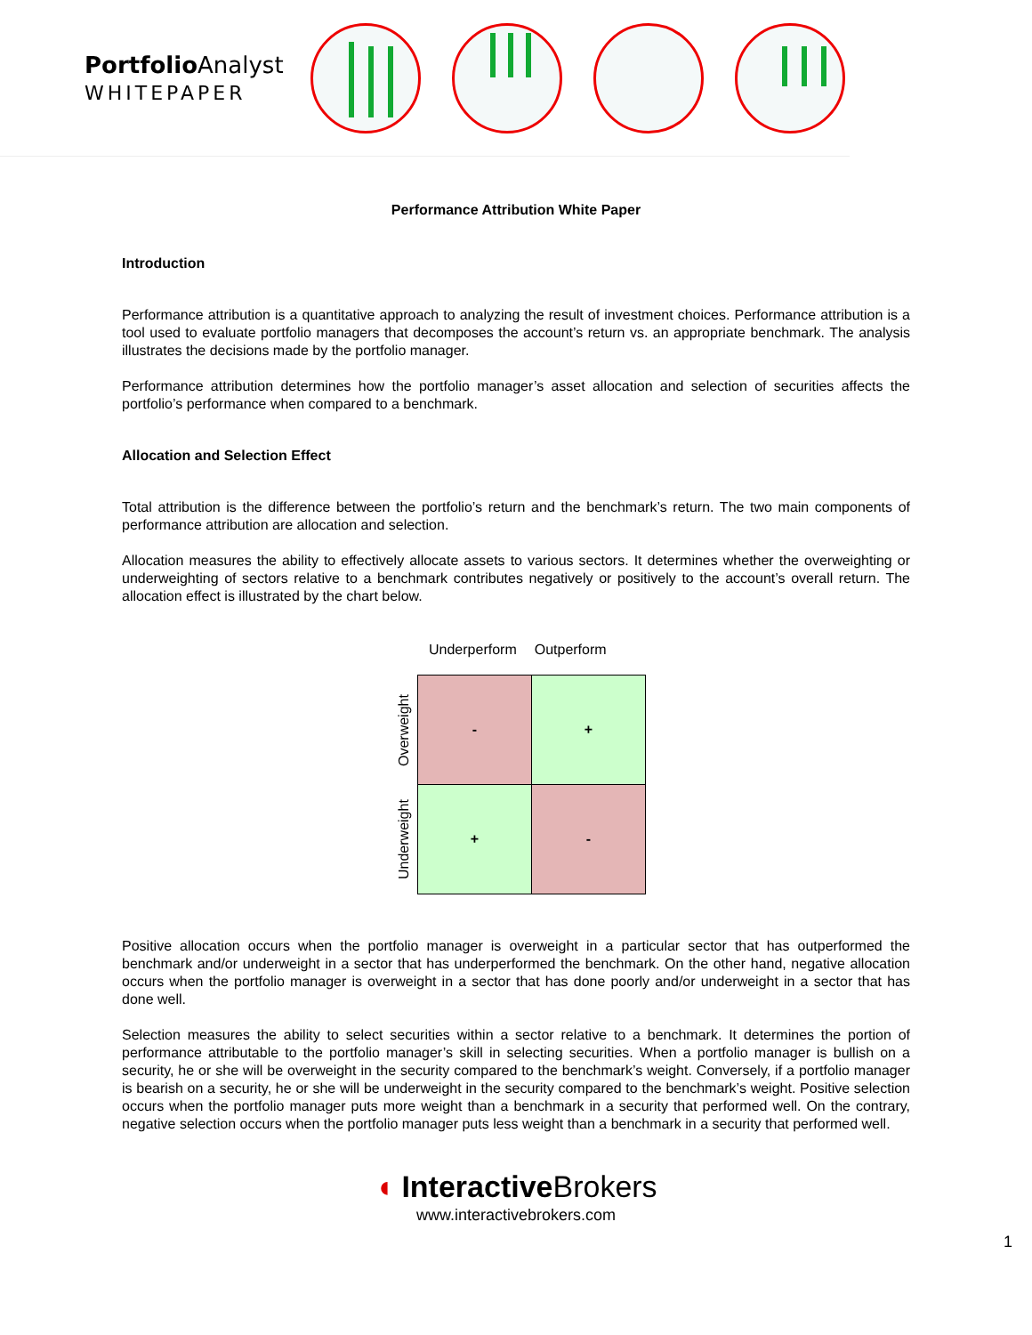Portfolio Analyst
WHITEPAPER
Performance Attribution White Paper
Introduction
Performance attribution is a quantitative approach to analyzing the result of investment choices. Performance attribution is a tool used to evaluate portfolio managers that decomposes the account’s return vs. an appropriate benchmark. The analysis illustrates the decisions made by the portfolio manager.
Performance attribution determines how the portfolio manager’s asset allocation and selection of securities affects the portfolio’s performance when compared to a benchmark.
Allocation and Selection Effect
Total attribution is the difference between the portfolio’s return and the benchmark’s return. The two main components of performance attribution are allocation and selection.
Allocation measures the ability to effectively allocate assets to various sectors. It determines whether the overweighting or underweighting of sectors relative to a benchmark contributes negatively or positively to the account’s overall return. The allocation effect is illustrated by the chart below.
Underperform Outperform
| Overweight | - | + |
| Underweight | + | - |
Positive allocation occurs when the portfolio manager is overweight in a particular sector that has outperformed the benchmark and/or underweight in a sector that has underperformed the benchmark. On the other hand, negative allocation occurs when the portfolio manager is overweight in a sector that has done poorly and/or underweight in a sector that has done well.
Selection measures the ability to select securities within a sector relative to a benchmark. It determines the portion of performance attributable to the portfolio manager’s skill in selecting securities. When a portfolio manager is bullish on a security, he or she will be overweight in the security compared to the benchmark’s weight. Conversely, if a portfolio manager is bearish on a security, he or she will be underweight in the security compared to the benchmark’s weight. Positive selection occurs when the portfolio manager puts more weight than a benchmark in a security that performed well. On the contrary, negative selection occurs when the portfolio manager puts less weight than a benchmark in a security that performed well.
◖ InteractiveBrokers
www.interactivebrokers.com
1